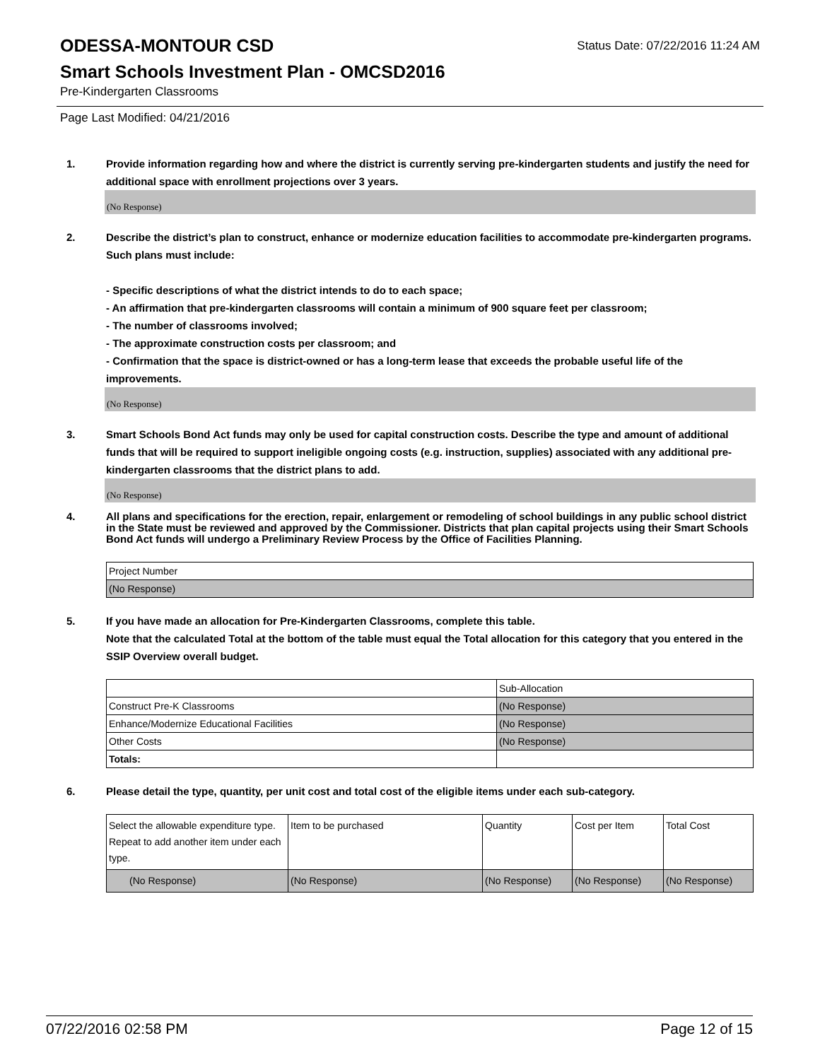ODESSA-MONTOUR CSD
Status Date: 07/22/2016 11:24 AM
Smart Schools Investment Plan - OMCSD2016
Pre-Kindergarten Classrooms
Page Last Modified: 04/21/2016
1. Provide information regarding how and where the district is currently serving pre-kindergarten students and justify the need for additional space with enrollment projections over 3 years.
(No Response)
2. Describe the district’s plan to construct, enhance or modernize education facilities to accommodate pre-kindergarten programs. Such plans must include:
- Specific descriptions of what the district intends to do to each space;
- An affirmation that pre-kindergarten classrooms will contain a minimum of 900 square feet per classroom;
- The number of classrooms involved;
- The approximate construction costs per classroom; and
- Confirmation that the space is district-owned or has a long-term lease that exceeds the probable useful life of the improvements.
(No Response)
3. Smart Schools Bond Act funds may only be used for capital construction costs. Describe the type and amount of additional funds that will be required to support ineligible ongoing costs (e.g. instruction, supplies) associated with any additional pre-kindergarten classrooms that the district plans to add.
(No Response)
4. All plans and specifications for the erection, repair, enlargement or remodeling of school buildings in any public school district in the State must be reviewed and approved by the Commissioner. Districts that plan capital projects using their Smart Schools Bond Act funds will undergo a Preliminary Review Process by the Office of Facilities Planning.
| Project Number |
| (No Response) |
5. If you have made an allocation for Pre-Kindergarten Classrooms, complete this table.
Note that the calculated Total at the bottom of the table must equal the Total allocation for this category that you entered in the SSIP Overview overall budget.
| | Sub-Allocation |
| Construct Pre-K Classrooms | (No Response) |
| Enhance/Modernize Educational Facilities | (No Response) |
| Other Costs | (No Response) |
| Totals: | |
6. Please detail the type, quantity, per unit cost and total cost of the eligible items under each sub-category.
| Select the allowable expenditure type. Repeat to add another item under each type. | Item to be purchased | Quantity | Cost per Item | Total Cost |
| (No Response) | (No Response) | (No Response) | (No Response) | (No Response) |
07/22/2016 02:58 PM Page 12 of 15